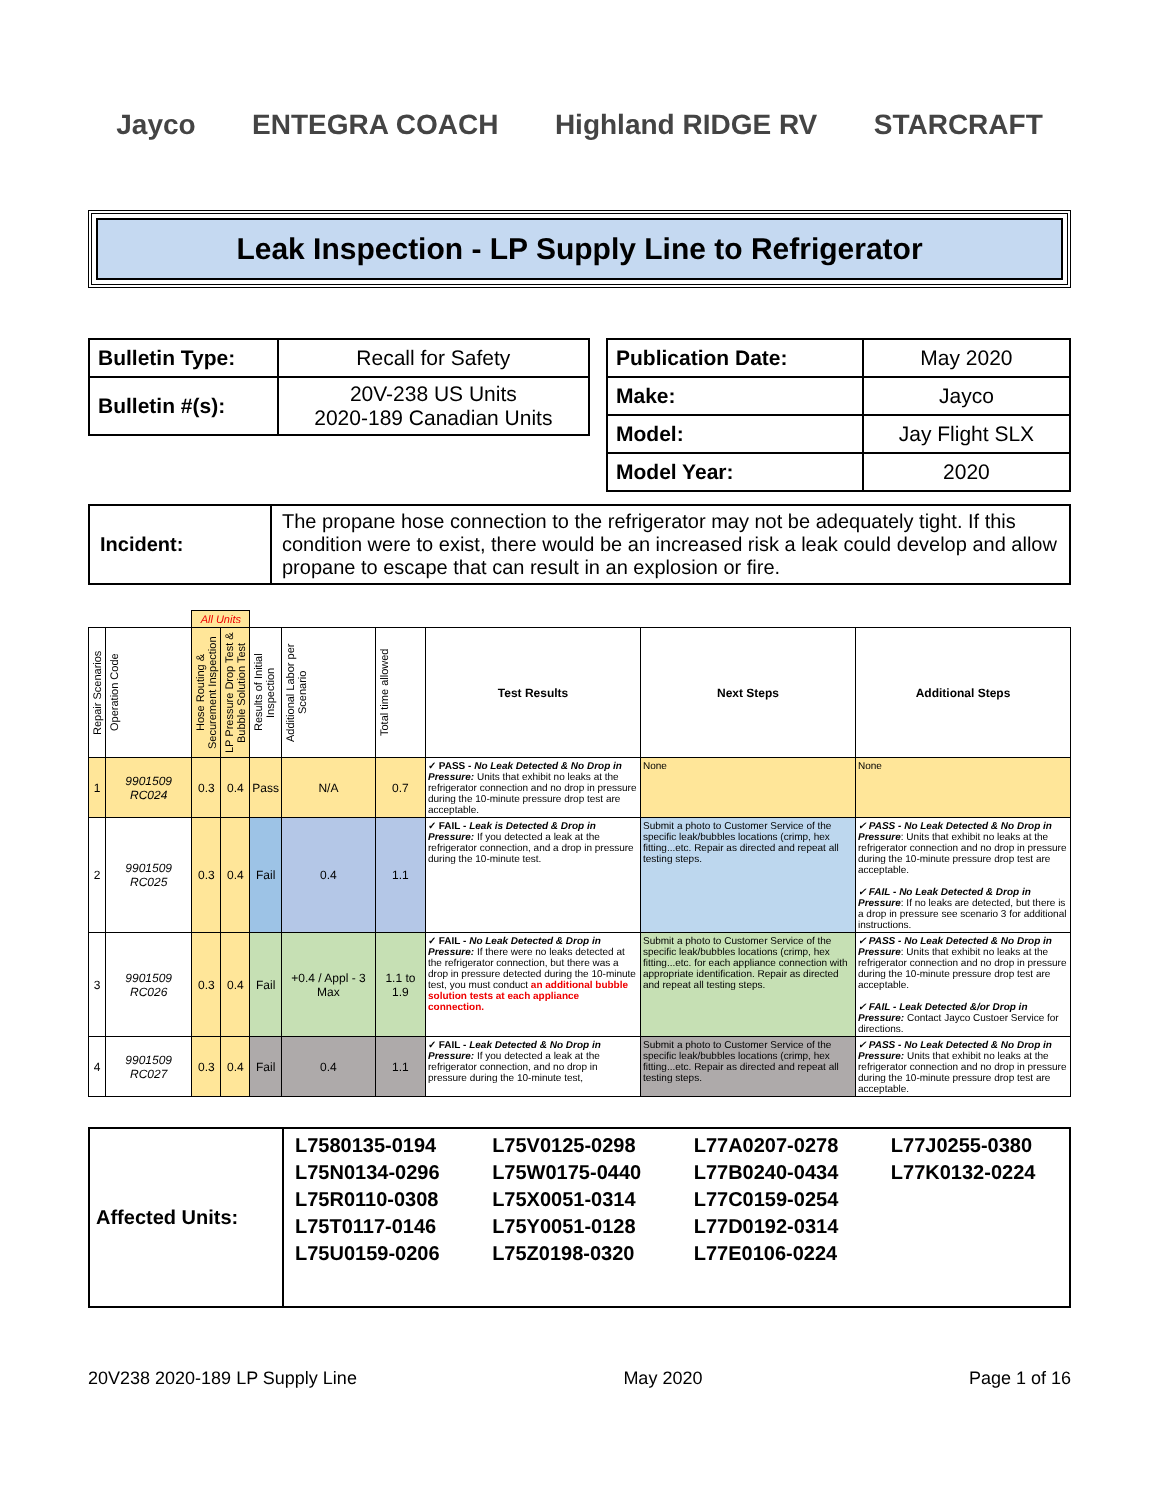Jayco ENTEGRA COACH Highland RIDGE RV STARCRAFT
Leak Inspection - LP Supply Line to Refrigerator
| Bulletin Type: | Recall for Safety |
| Bulletin #(s): | 20V-238 US Units 2020-189 Canadian Units |
| Publication Date: | May 2020 |
| Make: | Jayco |
| Model: | Jay Flight SLX |
| Model Year: | 2020 |
| Incident: | The propane hose connection to the refrigerator may not be adequately tight. If this condition were to exist, there would be an increased risk a leak could develop and allow propane to escape that can result in an explosion or fire. |
| | | All Units | | | | | | | |
| --- | --- | --- | --- | --- | --- | --- | --- | --- | --- |
| Repair Scenarios | Operation Code | Hose Routing & Securement Inspection | LP Pressure Drop Test & Bubble Solution Test | Results of Initial Inspection | Additional Labor per Scenario | Total time allowed | Test Results | Next Steps | Additional Steps |
| 1 | 9901509 RC024 | 0.3 | 0.4 | Pass | N/A | 0.7 | ✓ PASS - No Leak Detected & No Drop in Pressure: Units that exhibit no leaks at the refrigerator connection and no drop in pressure during the 10-minute pressure drop test are acceptable. | None | None |
| 2 | 9901509 RC025 | 0.3 | 0.4 | Fail | 0.4 | 1.1 | ✓ FAIL - Leak is Detected & Drop in Pressure: If you detected a leak at the refrigerator connection, and a drop in pressure during the 10-minute test. | Submit a photo to Customer Service of the specific leak/bubbles locations (crimp, hex fitting...etc. Repair as directed and repeat all testing steps. | ✓ PASS - No Leak Detected & No Drop in Pressure : Units that exhibit no leaks at the refrigerator connection and no drop in pressure during the 10-minute pressure drop test are acceptable. ✓ FAIL - No Leak Detected & Drop in Pressure : If no leaks are detected, but there is a drop in pressure see scenario 3 for additional instructions. |
| 3 | 9901509 RC026 | 0.3 | 0.4 | Fail | +0.4 / Appl - 3 Max | 1.1 to 1.9 | ✓ FAIL - No Leak Detected & Drop in Pressure: If there were no leaks detected at the refrigerator connection, but there was a drop in pressure detected during the 10-minute test, you must conduct an additional bubble solution tests at each appliance connection. | Submit a photo to Customer Service of the specific leak/bubbles locations (crimp, hex fitting...etc. for each appliance connection with appropriate identification. Repair as directed and repeat all testing steps. | ✓ PASS - No Leak Detected & No Drop in Pressure : Units that exhibit no leaks at the refrigerator connection and no drop in pressure during the 10-minute pressure drop test are acceptable. ✓ FAIL - Leak Detected &/or Drop in Pressure: Contact Jayco Custoer Service for directions. |
| 4 | 9901509 RC027 | 0.3 | 0.4 | Fail | 0.4 | 1.1 | ✓ FAIL - Leak Detected & No Drop in Pressure: If you detected a leak at the refrigerator connection, and no drop in pressure during the 10-minute test, | Submit a photo to Customer Service of the specific leak/bubbles locations (crimp, hex fitting...etc. Repair as directed and repeat all testing steps. | ✓ PASS - No Leak Detected & No Drop in Pressure: Units that exhibit no leaks at the refrigerator connection and no drop in pressure during the 10-minute pressure drop test are acceptable. |
| Affected Units: | L7580135-0194 L75V0125-0298 L77A0207-0278 L77J0255-0380 L75N0134-0296 L75W0175-0440 L77B0240-0434 L77K0132-0224 L75R0110-0308 L75X0051-0314 L77C0159-0254 L75T0117-0146 L75Y0051-0128 L77D0192-0314 L75U0159-0206 L75Z0198-0320 L77E0106-0224 |
20V238 2020-189 LP Supply Line May 2020 Page 1 of 16